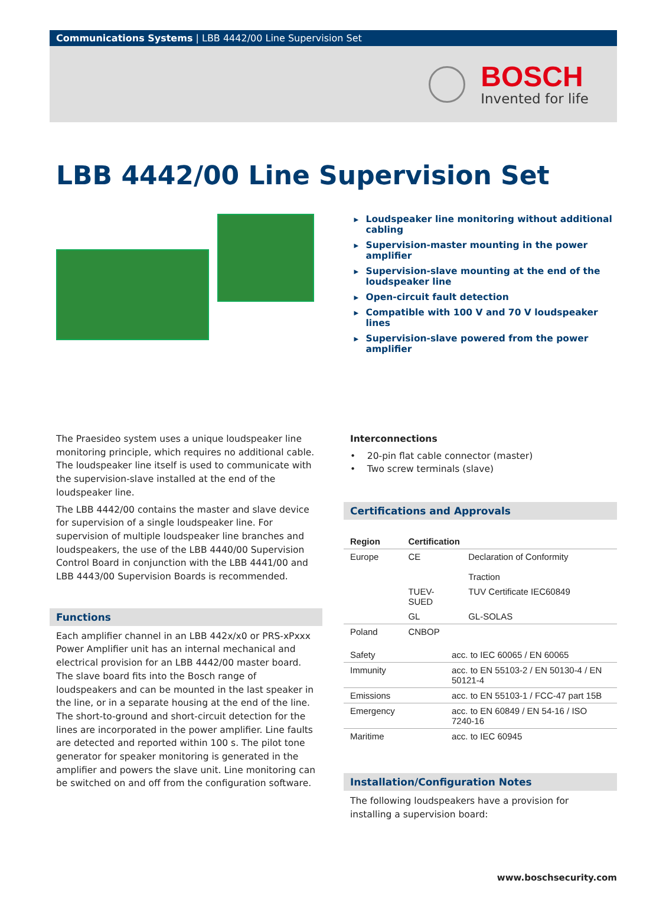Communications Systems | LBB 4442/00 Line Supervision Set
BOSCH
Invented for life
LBB 4442/00 Line Supervision Set
▶ Loudspeaker line monitoring without additional cabling
▶ Supervision-master mounting in the power amplifier
▶ Supervision-slave mounting at the end of the loudspeaker line
▶ Open-circuit fault detection
▶ Compatible with 100 V and 70 V loudspeaker lines
▶ Supervision-slave powered from the power amplifier
The Praesideo system uses a unique loudspeaker line monitoring principle, which requires no additional cable. The loudspeaker line itself is used to communicate with the supervision-slave installed at the end of the loudspeaker line.
The LBB 4442/00 contains the master and slave device for supervision of a single loudspeaker line. For supervision of multiple loudspeaker line branches and loudspeakers, the use of the LBB 4440/00 Supervision Control Board in conjunction with the LBB 4441/00 and LBB 4443/00 Supervision Boards is recommended.
Functions
Each amplifier channel in an LBB 442x/x0 or PRS-xPxxx Power Amplifier unit has an internal mechanical and electrical provision for an LBB 4442/00 master board. The slave board fits into the Bosch range of loudspeakers and can be mounted in the last speaker in the line, or in a separate housing at the end of the line. The short-to-ground and short-circuit detection for the lines are incorporated in the power amplifier. Line faults are detected and reported within 100 s. The pilot tone generator for speaker monitoring is generated in the amplifier and powers the slave unit. Line monitoring can be switched on and off from the configuration software.
Interconnections
• 20-pin flat cable connector (master)
• Two screw terminals (slave)
Certifications and Approvals
| Region | Certification | |
| --- | --- | --- |
| Europe | CE | Declaration of Conformity Traction |
| | TUEV- SUED | TUV Certificate IEC60849 |
| | GL | GL-SOLAS |
| Poland | CNBOP | |
| Safety | acc. to IEC 60065 / EN 60065 |
| Immunity | acc. to EN 55103-2 / EN 50130-4 / EN 50121-4 |
| Emissions | acc. to EN 55103-1 / FCC-47 part 15B |
| Emergency | acc. to EN 60849 / EN 54-16 / ISO 7240-16 |
| Maritime | acc. to IEC 60945 |
Installation/Configuration Notes
The following loudspeakers have a provision for installing a supervision board:
www.boschsecurity.com